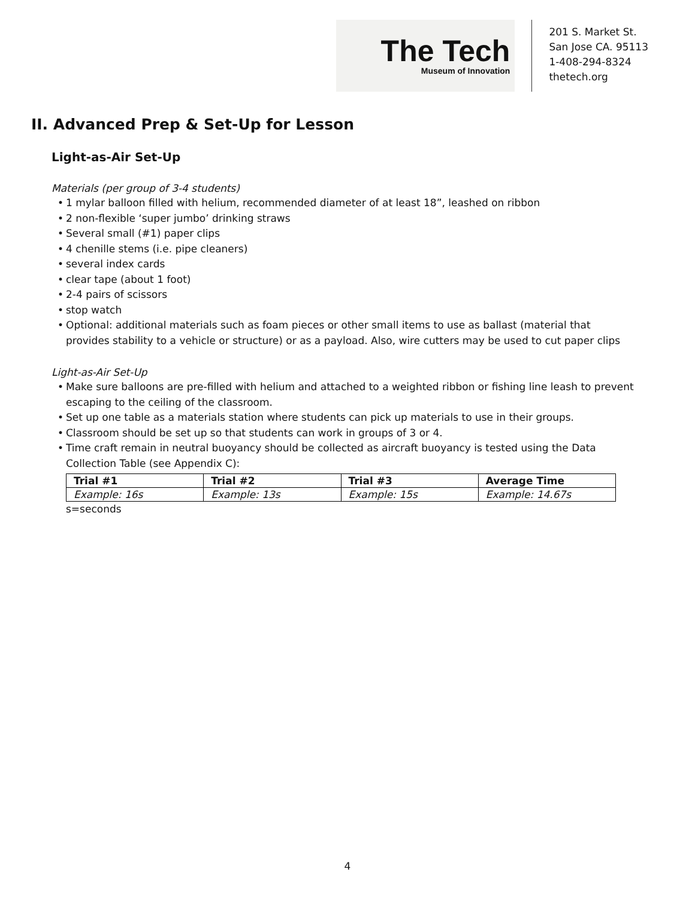The Tech
Museum of Innovation
201 S. Market St.
San Jose CA. 95113
1-408-294-8324
thetech.org
II. Advanced Prep & Set-Up for Lesson
Light-as-Air Set-Up
Materials (per group of 3-4 students)
• 1 mylar balloon filled with helium, recommended diameter of at least 18”, leashed on ribbon
• 2 non-flexible ‘super jumbo’ drinking straws
• Several small (#1) paper clips
• 4 chenille stems (i.e. pipe cleaners)
• several index cards
• clear tape (about 1 foot)
• 2-4 pairs of scissors
• stop watch
• Optional: additional materials such as foam pieces or other small items to use as ballast (material that provides stability to a vehicle or structure) or as a payload. Also, wire cutters may be used to cut paper clips
Light-as-Air Set-Up
• Make sure balloons are pre-filled with helium and attached to a weighted ribbon or fishing line leash to prevent escaping to the ceiling of the classroom.
• Set up one table as a materials station where students can pick up materials to use in their groups.
• Classroom should be set up so that students can work in groups of 3 or 4.
• Time craft remain in neutral buoyancy should be collected as aircraft buoyancy is tested using the Data Collection Table (see Appendix C):
| Trial #1 | Trial #2 | Trial #3 | Average Time |
| --- | --- | --- | --- |
| Example: 16s | Example: 13s | Example: 15s | Example: 14.67s |
s=seconds
4